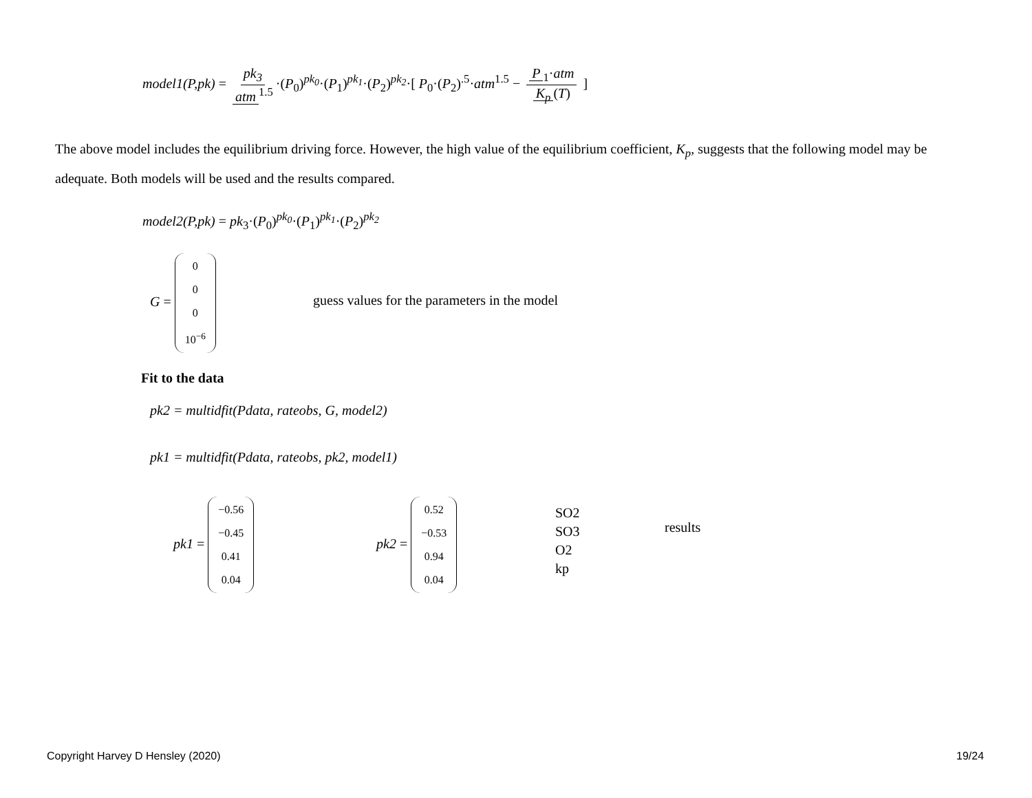model1(P,pk) = pk<sub>3</sub> atm<sup>1.5</sup> ·(P<sub>0</sub>)<sup>pk<sub>0</sub></sup>·(P<sub>1</sub>)<sup>pk<sub>1</sub></sup>·(P<sub>2</sub>)<sup>pk<sub>2</sub></sup>·[ P<sub>0</sub>·(P<sub>2</sub>)<sup>.5</sup>·atm<sup>1.5</sup> − P<sub>1</sub>·atm K<sub>p</sub> (T) ]
The above model includes the equilibrium driving force. However, the high value of the equilibrium coefficient, K<sub>p</sub>, suggests that the following model may be adequate. Both models will be used and the results compared.
model2(P,pk) = pk<sub>3</sub>·(P<sub>0</sub>)<sup>pk<sub>0</sub></sup>·(P<sub>1</sub>)<sup>pk<sub>1</sub></sup>·(P<sub>2</sub>)<sup>pk<sub>2</sub></sup>
G = 0 0 0 10<sup>−6</sup>
guess values for the parameters in the model
Fit to the data
pk2 = multidfit(Pdata, rateobs, G, model2)
pk1 = multidfit(Pdata, rateobs, pk2, model1)
pk1 = −0.56 −0.45 0.41 0.04 pk2 = 0.52 −0.53 0.94 0.04
SO2
SO3
O2
kp
results
Copyright Harvey D Hensley (2020)
19/24